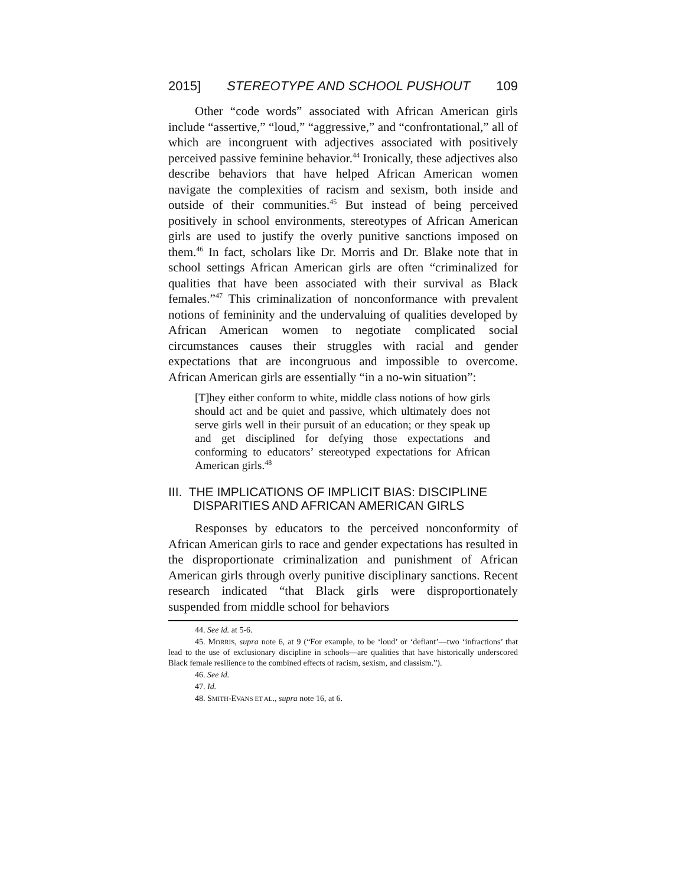2015] STEREOTYPE AND SCHOOL PUSHOUT 109
Other “code words” associated with African American girls include “assertive,” “loud,” “aggressive,” and “confrontational,” all of which are incongruent with adjectives associated with positively perceived passive feminine behavior.<sup>44</sup> Ironically, these adjectives also describe behaviors that have helped African American women navigate the complexities of racism and sexism, both inside and outside of their communities.<sup>45</sup> But instead of being perceived positively in school environments, stereotypes of African American girls are used to justify the overly punitive sanctions imposed on them.<sup>46</sup> In fact, scholars like Dr. Morris and Dr. Blake note that in school settings African American girls are often “criminalized for qualities that have been associated with their survival as Black females.”<sup>47</sup> This criminalization of nonconformance with prevalent notions of femininity and the undervaluing of qualities developed by African American women to negotiate complicated social circumstances causes their struggles with racial and gender expectations that are incongruous and impossible to overcome. African American girls are essentially “in a no-win situation”:
[T]hey either conform to white, middle class notions of how girls should act and be quiet and passive, which ultimately does not serve girls well in their pursuit of an education; or they speak up and get disciplined for defying those expectations and conforming to educators’ stereotyped expectations for African American girls.<sup>48</sup>
III. THE IMPLICATIONS OF IMPLICIT BIAS: DISCIPLINE DISPARITIES AND AFRICAN AMERICAN GIRLS
Responses by educators to the perceived nonconformity of African American girls to race and gender expectations has resulted in the disproportionate criminalization and punishment of African American girls through overly punitive disciplinary sanctions. Recent research indicated “that Black girls were disproportionately suspended from middle school for behaviors
44. See id. at 5-6.
45. MORRIS, supra note 6, at 9 (“For example, to be ‘loud’ or ‘defiant’—two ‘infractions’ that lead to the use of exclusionary discipline in schools—are qualities that have historically underscored Black female resilience to the combined effects of racism, sexism, and classism.”).
46. See id.
47. Id.
48. SMITH-EVANS ET AL., supra note 16, at 6.